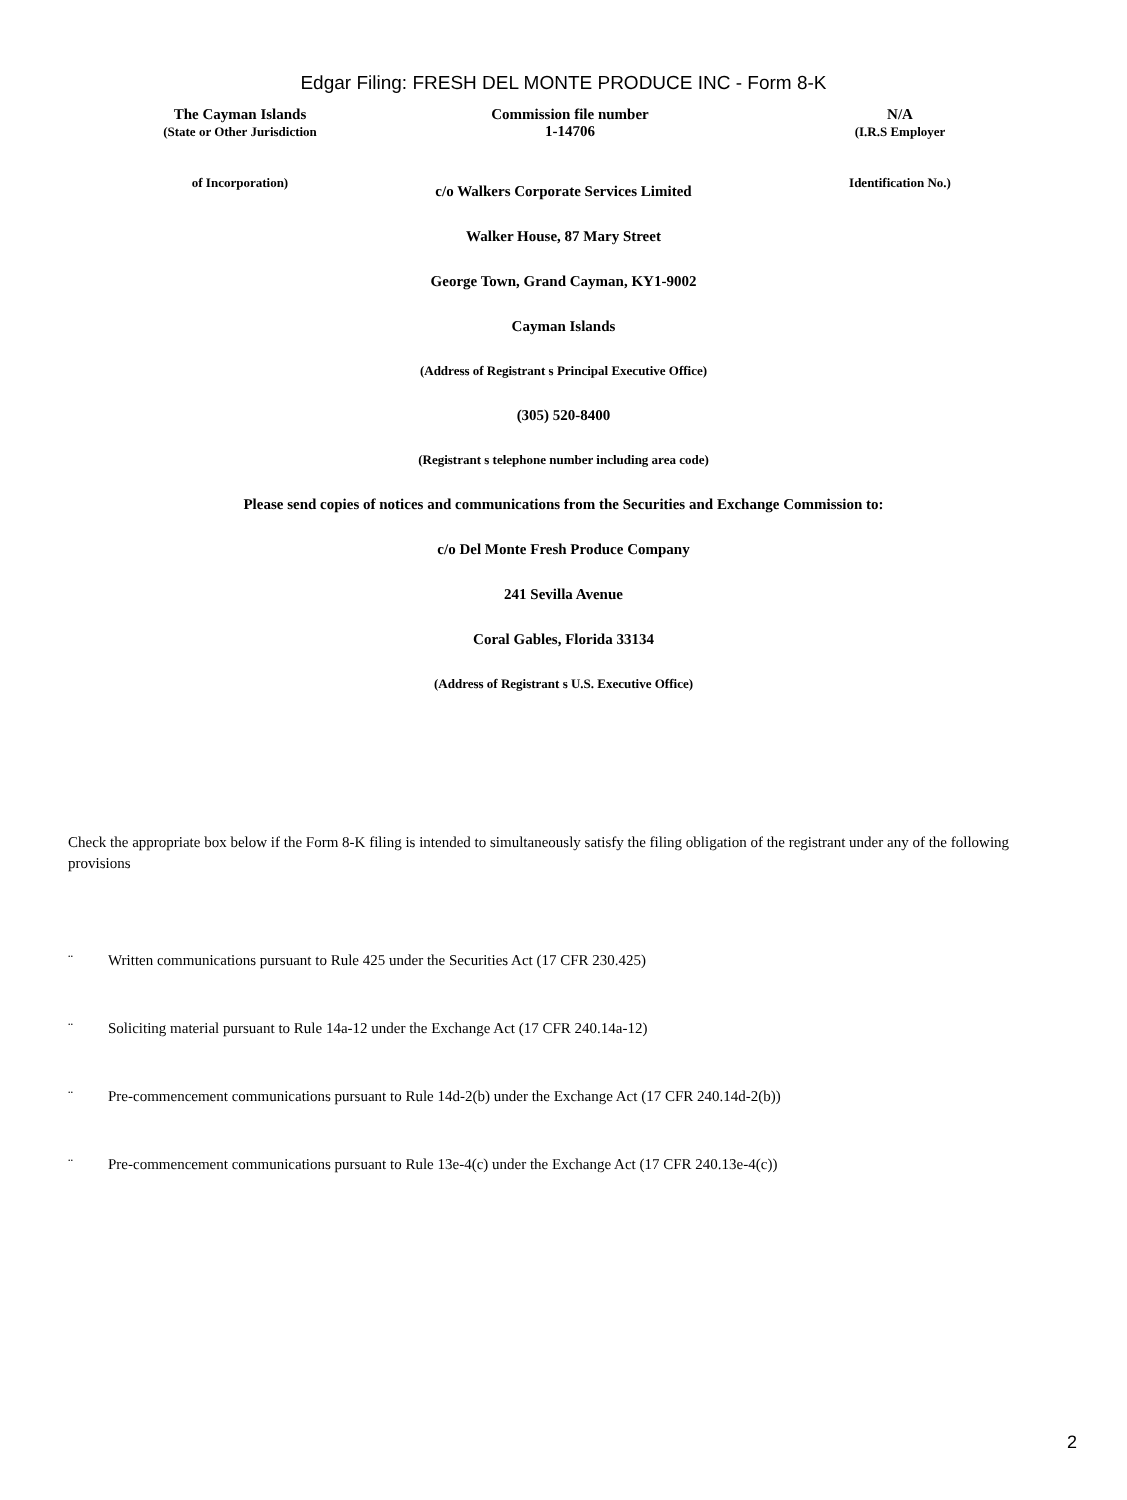Edgar Filing: FRESH DEL MONTE PRODUCE INC - Form 8-K
| The Cayman Islands (State or Other Jurisdiction of Incorporation) | Commission file number 1-14706 | N/A (I.R.S Employer Identification No.) |
c/o Walkers Corporate Services Limited
Walker House, 87 Mary Street
George Town, Grand Cayman, KY1-9002
Cayman Islands
(Address of Registrant s Principal Executive Office)
(305) 520-8400
(Registrant s telephone number including area code)
Please send copies of notices and communications from the Securities and Exchange Commission to:
c/o Del Monte Fresh Produce Company
241 Sevilla Avenue
Coral Gables, Florida 33134
(Address of Registrant s U.S. Executive Office)
Check the appropriate box below if the Form 8-K filing is intended to simultaneously satisfy the filing obligation of the registrant under any of the following provisions
¨ Written communications pursuant to Rule 425 under the Securities Act (17 CFR 230.425)
¨ Soliciting material pursuant to Rule 14a-12 under the Exchange Act (17 CFR 240.14a-12)
¨ Pre-commencement communications pursuant to Rule 14d-2(b) under the Exchange Act (17 CFR 240.14d-2(b))
¨ Pre-commencement communications pursuant to Rule 13e-4(c) under the Exchange Act (17 CFR 240.13e-4(c))
2